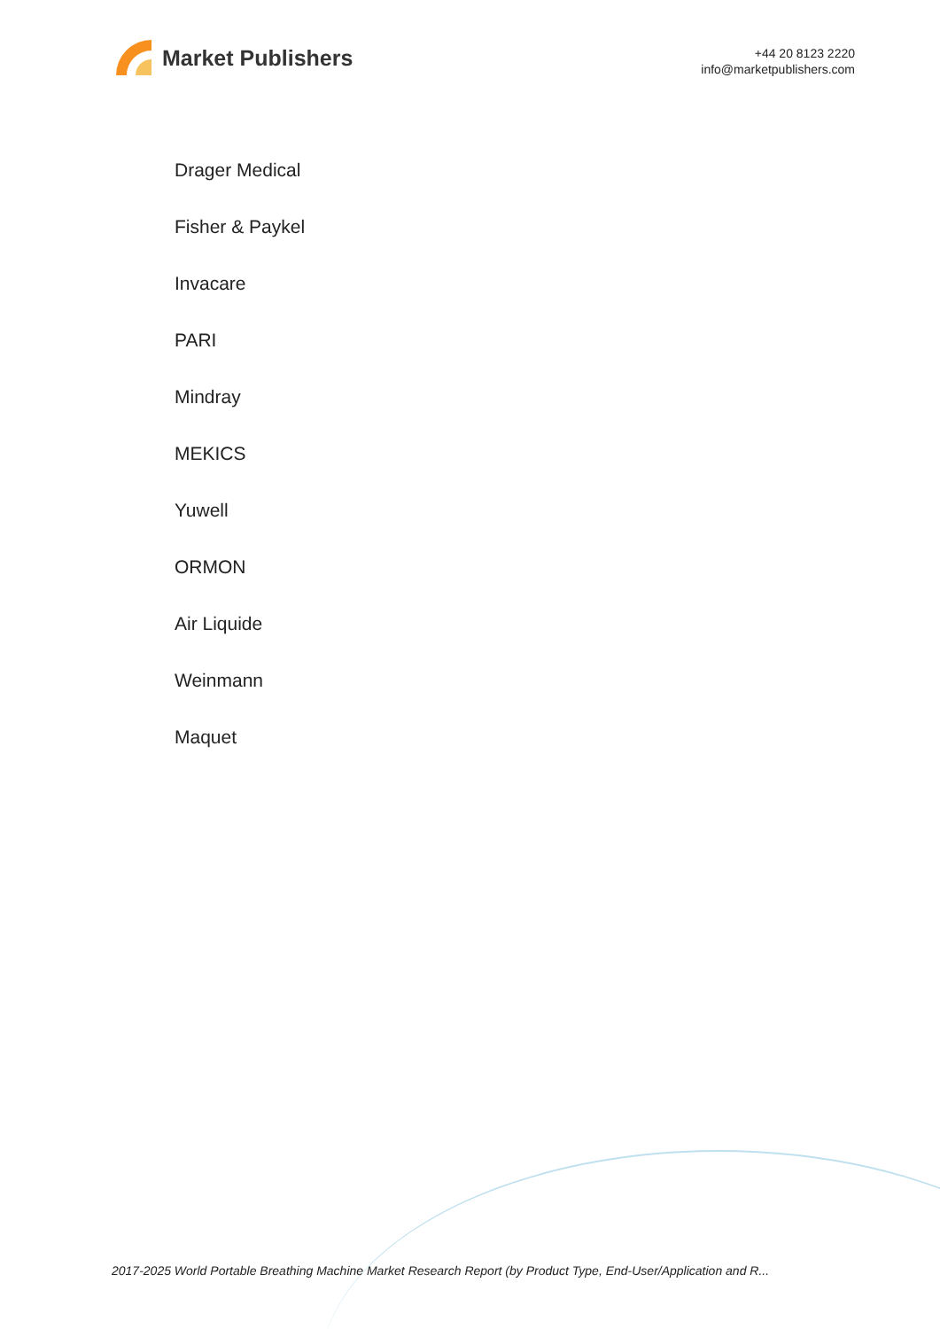Market Publishers
+44 20 8123 2220
info@marketpublishers.com
Drager Medical
Fisher & Paykel
Invacare
PARI
Mindray
MEKICS
Yuwell
ORMON
Air Liquide
Weinmann
Maquet
2017-2025 World Portable Breathing Machine Market Research Report (by Product Type, End-User/Application and R...